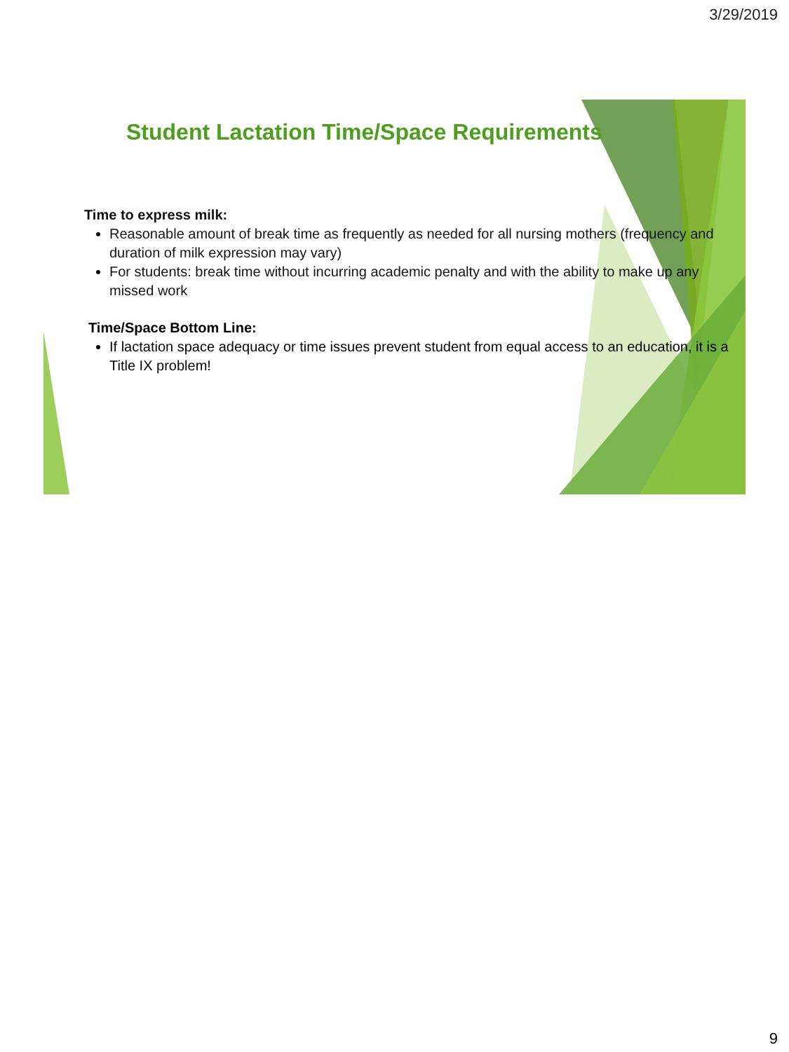3/29/2019
Student Lactation Time/Space Requirements
Time to express milk:
Reasonable amount of break time as frequently as needed for all nursing mothers (frequency and duration of milk expression may vary)
For students: break time without incurring academic penalty and with the ability to make up any missed work
Time/Space Bottom Line:
If lactation space adequacy or time issues prevent student from equal access to an education, it is a Title IX problem!
9